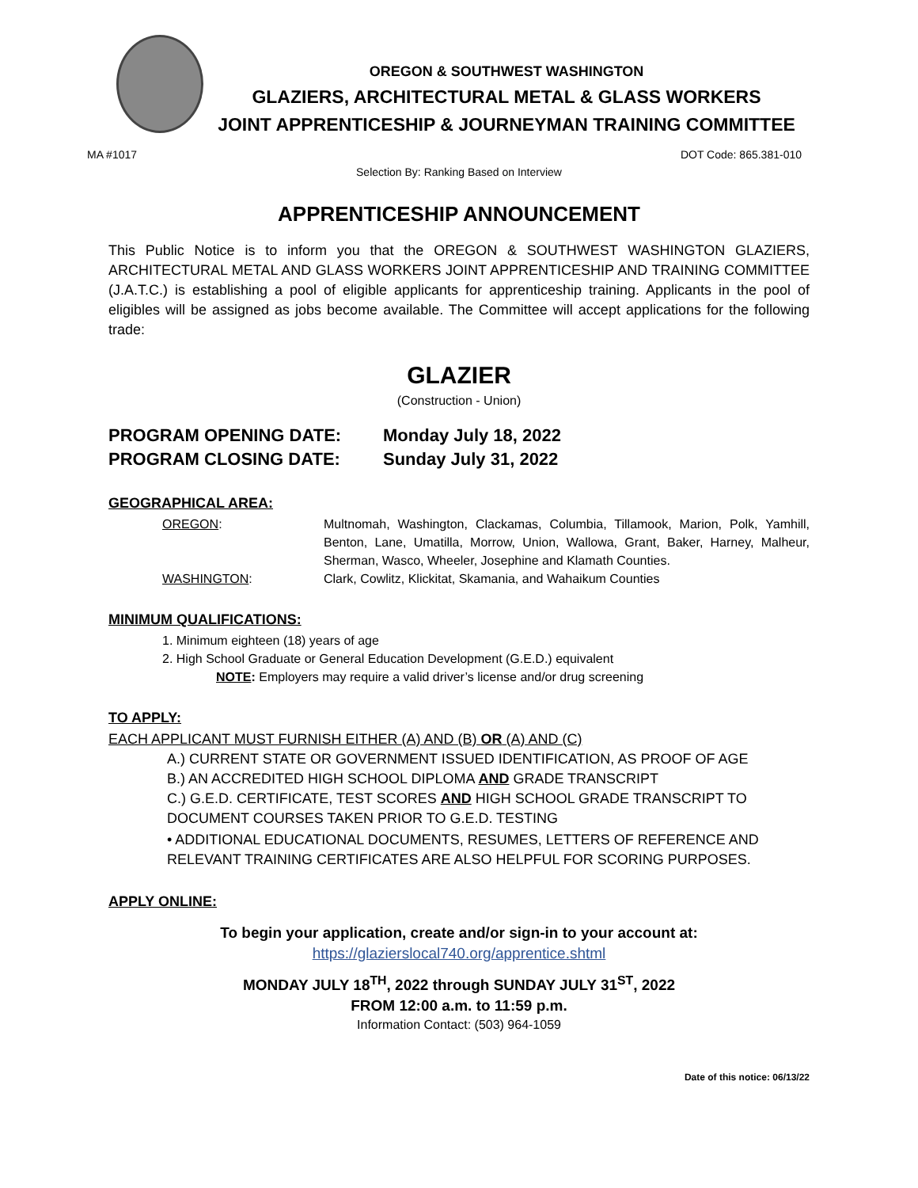OREGON & SOUTHWEST WASHINGTON
GLAZIERS, ARCHITECTURAL METAL & GLASS WORKERS
JOINT APPRENTICESHIP & JOURNEYMAN TRAINING COMMITTEE
MA #1017 DOT Code: 865.381-010
Selection By: Ranking Based on Interview
APPRENTICESHIP ANNOUNCEMENT
This Public Notice is to inform you that the OREGON & SOUTHWEST WASHINGTON GLAZIERS, ARCHITECTURAL METAL AND GLASS WORKERS JOINT APPRENTICESHIP AND TRAINING COMMITTEE (J.A.T.C.) is establishing a pool of eligible applicants for apprenticeship training. Applicants in the pool of eligibles will be assigned as jobs become available. The Committee will accept applications for the following trade:
GLAZIER
(Construction - Union)
PROGRAM OPENING DATE: Monday July 18, 2022 PROGRAM CLOSING DATE: Sunday July 31, 2022
GEOGRAPHICAL AREA:
OREGON: Multnomah, Washington, Clackamas, Columbia, Tillamook, Marion, Polk, Yamhill, Benton, Lane, Umatilla, Morrow, Union, Wallowa, Grant, Baker, Harney, Malheur, Sherman, Wasco, Wheeler, Josephine and Klamath Counties. WASHINGTON: Clark, Cowlitz, Klickitat, Skamania, and Wahaikum Counties
MINIMUM QUALIFICATIONS:
1. Minimum eighteen (18) years of age
2. High School Graduate or General Education Development (G.E.D.) equivalent
NOTE: Employers may require a valid driver’s license and/or drug screening
TO APPLY:
EACH APPLICANT MUST FURNISH EITHER (A) AND (B) OR (A) AND (C)
A.) CURRENT STATE OR GOVERNMENT ISSUED IDENTIFICATION, AS PROOF OF AGE
B.) AN ACCREDITED HIGH SCHOOL DIPLOMA AND GRADE TRANSCRIPT
C.) G.E.D. CERTIFICATE, TEST SCORES AND HIGH SCHOOL GRADE TRANSCRIPT TO DOCUMENT COURSES TAKEN PRIOR TO G.E.D. TESTING
• ADDITIONAL EDUCATIONAL DOCUMENTS, RESUMES, LETTERS OF REFERENCE AND RELEVANT TRAINING CERTIFICATES ARE ALSO HELPFUL FOR SCORING PURPOSES.
APPLY ONLINE:
To begin your application, create and/or sign-in to your account at:
https://glazierslocal740.org/apprentice.shtml
MONDAY JULY 18<sup>TH</sup>, 2022 through SUNDAY JULY 31<sup>ST</sup>, 2022
FROM 12:00 a.m. to 11:59 p.m.
Information Contact: (503) 964-1059
Date of this notice: 06/13/22